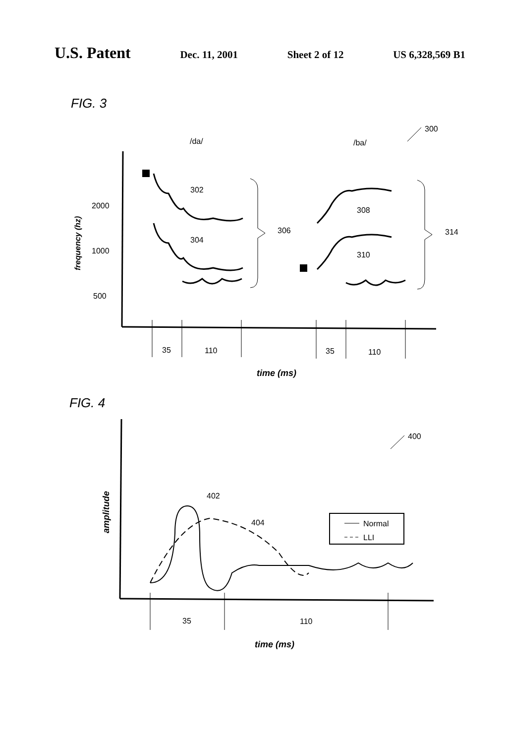U.S. Patent Dec. 11, 2001 Sheet 2 of 12 US 6,328,569 B1
FIG. 3
/da/
/ba/
300
2000
1000
500
frequency (hz)
302
304
306
308
310
314
35
110
35
110
time (ms)
FIG. 4
400
amplitude
402
404
Normal
LLI
35
110
time (ms)